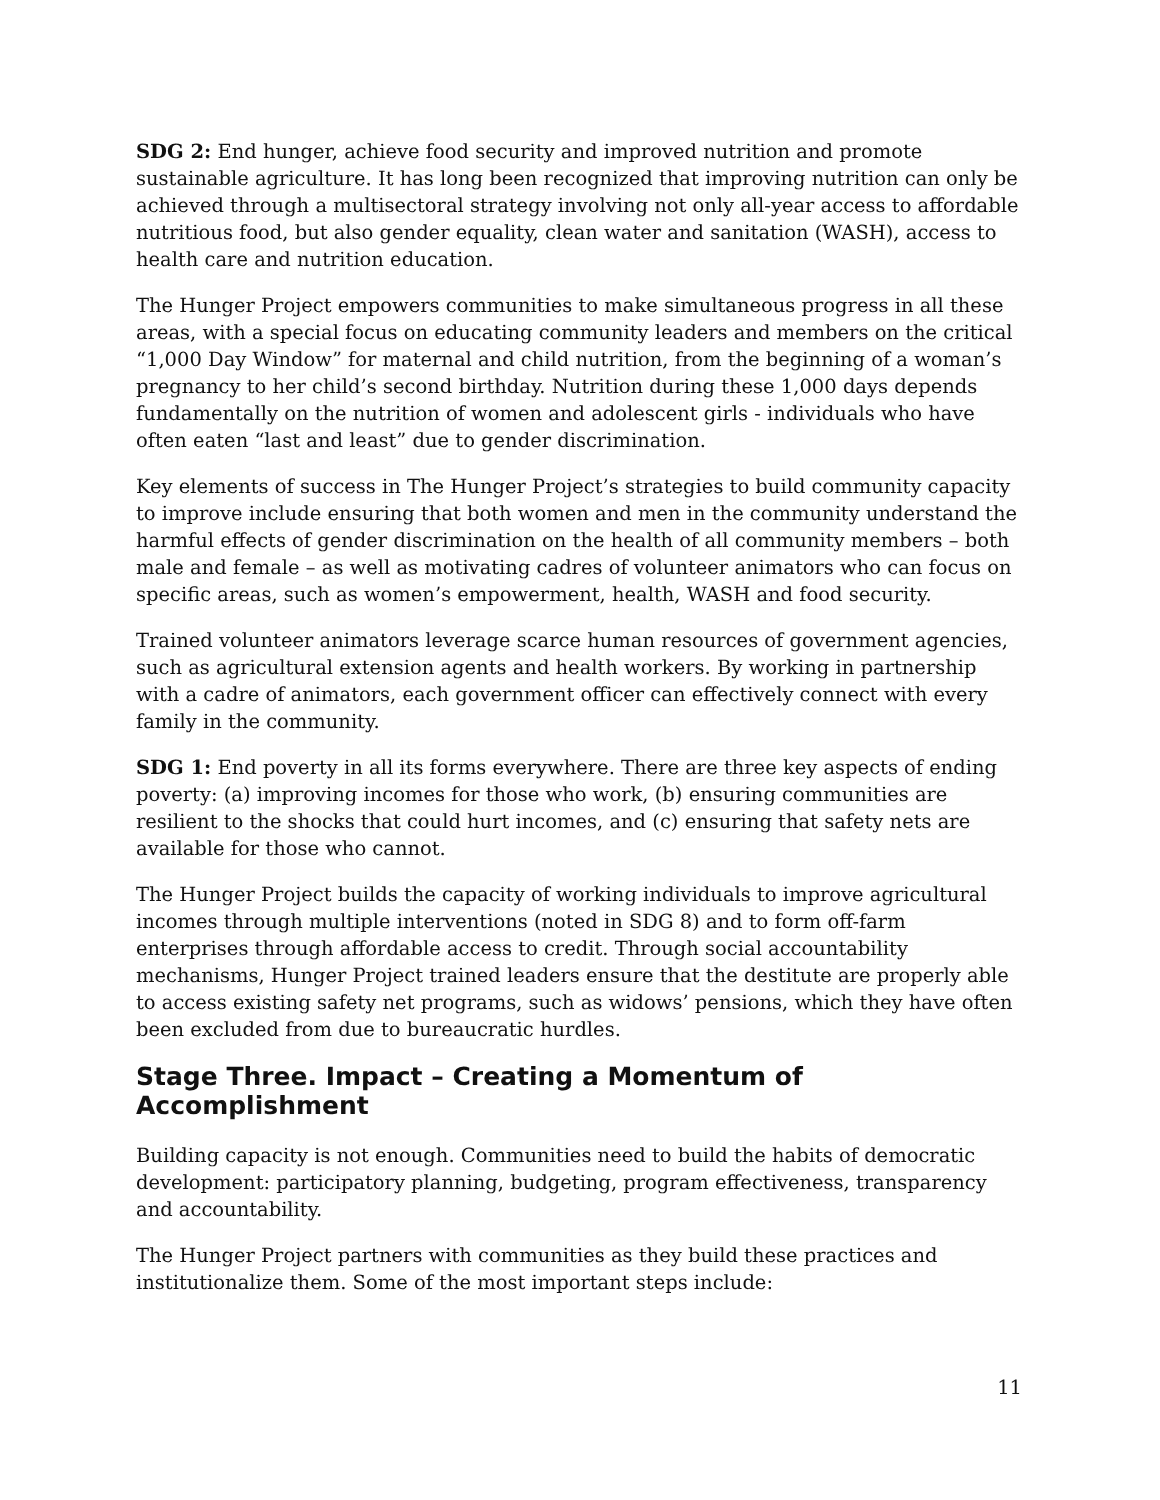SDG 2: End hunger, achieve food security and improved nutrition and promote sustainable agriculture. It has long been recognized that improving nutrition can only be achieved through a multisectoral strategy involving not only all-year access to affordable nutritious food, but also gender equality, clean water and sanitation (WASH), access to health care and nutrition education.
The Hunger Project empowers communities to make simultaneous progress in all these areas, with a special focus on educating community leaders and members on the critical “1,000 Day Window” for maternal and child nutrition, from the beginning of a woman’s pregnancy to her child’s second birthday. Nutrition during these 1,000 days depends fundamentally on the nutrition of women and adolescent girls - individuals who have often eaten “last and least” due to gender discrimination.
Key elements of success in The Hunger Project’s strategies to build community capacity to improve include ensuring that both women and men in the community understand the harmful effects of gender discrimination on the health of all community members – both male and female – as well as motivating cadres of volunteer animators who can focus on specific areas, such as women’s empowerment, health, WASH and food security.
Trained volunteer animators leverage scarce human resources of government agencies, such as agricultural extension agents and health workers. By working in partnership with a cadre of animators, each government officer can effectively connect with every family in the community.
SDG 1: End poverty in all its forms everywhere. There are three key aspects of ending poverty: (a) improving incomes for those who work, (b) ensuring communities are resilient to the shocks that could hurt incomes, and (c) ensuring that safety nets are available for those who cannot.
The Hunger Project builds the capacity of working individuals to improve agricultural incomes through multiple interventions (noted in SDG 8) and to form off-farm enterprises through affordable access to credit. Through social accountability mechanisms, Hunger Project trained leaders ensure that the destitute are properly able to access existing safety net programs, such as widows’ pensions, which they have often been excluded from due to bureaucratic hurdles.
Stage Three. Impact – Creating a Momentum of Accomplishment
Building capacity is not enough. Communities need to build the habits of democratic development: participatory planning, budgeting, program effectiveness, transparency and accountability.
The Hunger Project partners with communities as they build these practices and institutionalize them. Some of the most important steps include:
11